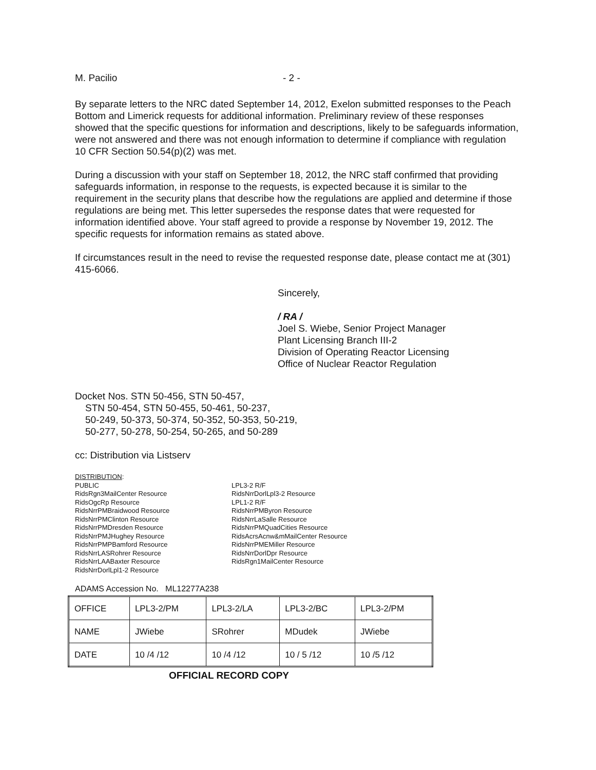M. Pacilio - 2 -
By separate letters to the NRC dated September 14, 2012, Exelon submitted responses to the Peach Bottom and Limerick requests for additional information. Preliminary review of these responses showed that the specific questions for information and descriptions, likely to be safeguards information, were not answered and there was not enough information to determine if compliance with regulation 10 CFR Section 50.54(p)(2) was met.
During a discussion with your staff on September 18, 2012, the NRC staff confirmed that providing safeguards information, in response to the requests, is expected because it is similar to the requirement in the security plans that describe how the regulations are applied and determine if those regulations are being met. This letter supersedes the response dates that were requested for information identified above. Your staff agreed to provide a response by November 19, 2012. The specific requests for information remains as stated above.
If circumstances result in the need to revise the requested response date, please contact me at (301) 415-6066.
Sincerely,
/ RA /
Joel S. Wiebe, Senior Project Manager
Plant Licensing Branch III-2
Division of Operating Reactor Licensing
Office of Nuclear Reactor Regulation
Docket Nos. STN 50-456, STN 50-457,
STN 50-454, STN 50-455, 50-461, 50-237,
50-249, 50-373, 50-374, 50-352, 50-353, 50-219,
50-277, 50-278, 50-254, 50-265, and 50-289
cc: Distribution via Listserv
DISTRIBUTION:
PUBLIC
RidsRgn3MailCenter Resource
RidsOgcRp Resource
RidsNrrPMBraidwood Resource
RidsNrrPMClinton Resource
RidsNrrPMDresden Resource
RidsNrrPMJHughey Resource
RidsNrrPMPBamford Resource
RidsNrrLASRohrer Resource
RidsNrrLAABaxter Resource
RidsNrrDorlLpl1-2 Resource
LPL3-2 R/F
RidsNrrDorlLpl3-2 Resource
LPL1-2 R/F
RidsNrrPMByron Resource
RidsNrrLaSalle Resource
RidsNrrPMQuadCities Resource
RidsAcrsAcnw&mMailCenter Resource
RidsNrrPMEMiller Resource
RidsNrrDorlDpr Resource
RidsRgn1MailCenter Resource
ADAMS Accession No. ML12277A238
| OFFICE | LPL3-2/PM | LPL3-2/LA | LPL3-2/BC | LPL3-2/PM |
| NAME | JWiebe | SRohrer | MDudek | JWiebe |
| DATE | 10 /4 /12 | 10 /4 /12 | 10 / 5 /12 | 10 /5 /12 |
OFFICIAL RECORD COPY